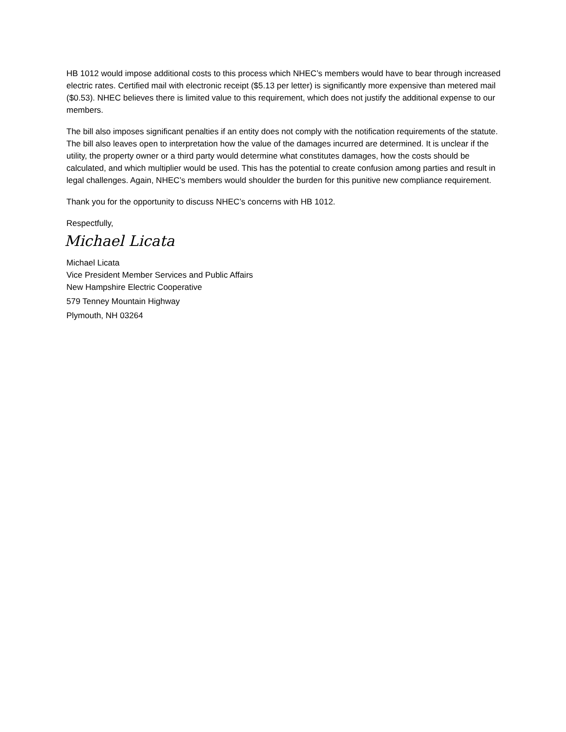HB 1012 would impose additional costs to this process which NHEC’s members would have to bear through increased electric rates. Certified mail with electronic receipt ($5.13 per letter) is significantly more expensive than metered mail ($0.53). NHEC believes there is limited value to this requirement, which does not justify the additional expense to our members.
The bill also imposes significant penalties if an entity does not comply with the notification requirements of the statute. The bill also leaves open to interpretation how the value of the damages incurred are determined. It is unclear if the utility, the property owner or a third party would determine what constitutes damages, how the costs should be calculated, and which multiplier would be used. This has the potential to create confusion among parties and result in legal challenges. Again, NHEC’s members would shoulder the burden for this punitive new compliance requirement.
Thank you for the opportunity to discuss NHEC’s concerns with HB 1012.
Respectfully,
Michael Licata
Michael Licata
Vice President Member Services and Public Affairs
New Hampshire Electric Cooperative
579 Tenney Mountain Highway
Plymouth, NH 03264